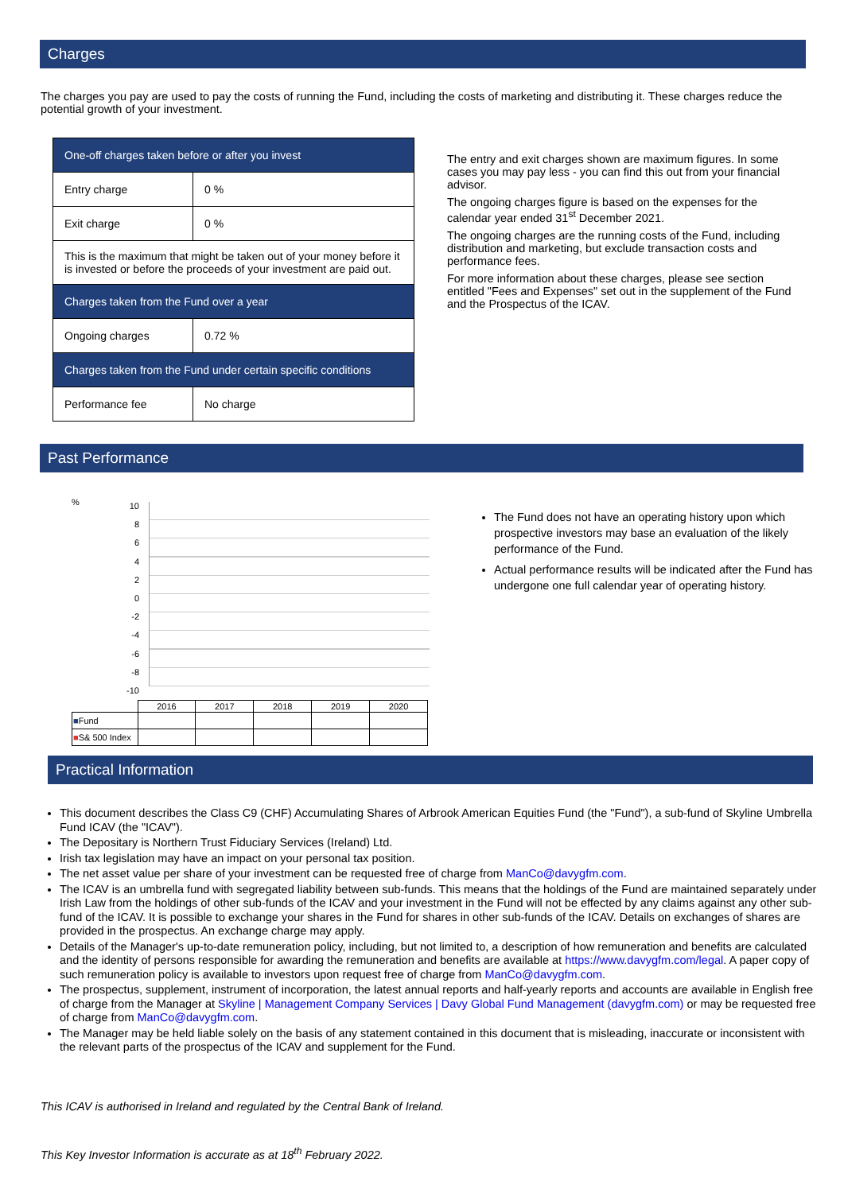Charges
The charges you pay are used to pay the costs of running the Fund, including the costs of marketing and distributing it. These charges reduce the potential growth of your investment.
| One-off charges taken before or after you invest | |
| Entry charge | 0 % |
| Exit charge | 0 % |
| This is the maximum that might be taken out of your money before it is invested or before the proceeds of your investment are paid out. | |
| Charges taken from the Fund over a year | |
| Ongoing charges | 0.72 % |
| Charges taken from the Fund under certain specific conditions | |
| Performance fee | No charge |
The entry and exit charges shown are maximum figures. In some cases you may pay less - you can find this out from your financial advisor.
The ongoing charges figure is based on the expenses for the calendar year ended 31<sup>st</sup> December 2021.
The ongoing charges are the running costs of the Fund, including distribution and marketing, but exclude transaction costs and performance fees.
For more information about these charges, please see section entitled "Fees and Expenses" set out in the supplement of the Fund and the Prospectus of the ICAV.
Past Performance
%
10
8
6
4
2
0
-2
-4
-6
-8
-10
| | 2016 | 2017 | 2018 | 2019 | 2020 |
| ■ Fund | | | | | |
| ■ S& 500 Index | | | | | |
The Fund does not have an operating history upon which prospective investors may base an evaluation of the likely performance of the Fund.
Actual performance results will be indicated after the Fund has undergone one full calendar year of operating history.
Practical Information
This document describes the Class C9 (CHF) Accumulating Shares of Arbrook American Equities Fund (the "Fund"), a sub-fund of Skyline Umbrella Fund ICAV (the "ICAV").
The Depositary is Northern Trust Fiduciary Services (Ireland) Ltd.
Irish tax legislation may have an impact on your personal tax position.
The net asset value per share of your investment can be requested free of charge from ManCo@davygfm.com.
The ICAV is an umbrella fund with segregated liability between sub-funds. This means that the holdings of the Fund are maintained separately under Irish Law from the holdings of other sub-funds of the ICAV and your investment in the Fund will not be effected by any claims against any other sub-fund of the ICAV. It is possible to exchange your shares in the Fund for shares in other sub-funds of the ICAV. Details on exchanges of shares are provided in the prospectus. An exchange charge may apply.
Details of the Manager's up-to-date remuneration policy, including, but not limited to, a description of how remuneration and benefits are calculated and the identity of persons responsible for awarding the remuneration and benefits are available at https://www.davygfm.com/legal. A paper copy of such remuneration policy is available to investors upon request free of charge from ManCo@davygfm.com.
The prospectus, supplement, instrument of incorporation, the latest annual reports and half-yearly reports and accounts are available in English free of charge from the Manager at Skyline | Management Company Services | Davy Global Fund Management (davygfm.com) or may be requested free of charge from ManCo@davygfm.com.
The Manager may be held liable solely on the basis of any statement contained in this document that is misleading, inaccurate or inconsistent with the relevant parts of the prospectus of the ICAV and supplement for the Fund.
This ICAV is authorised in Ireland and regulated by the Central Bank of Ireland.
This Key Investor Information is accurate as at 18<sup>th</sup> February 2022.